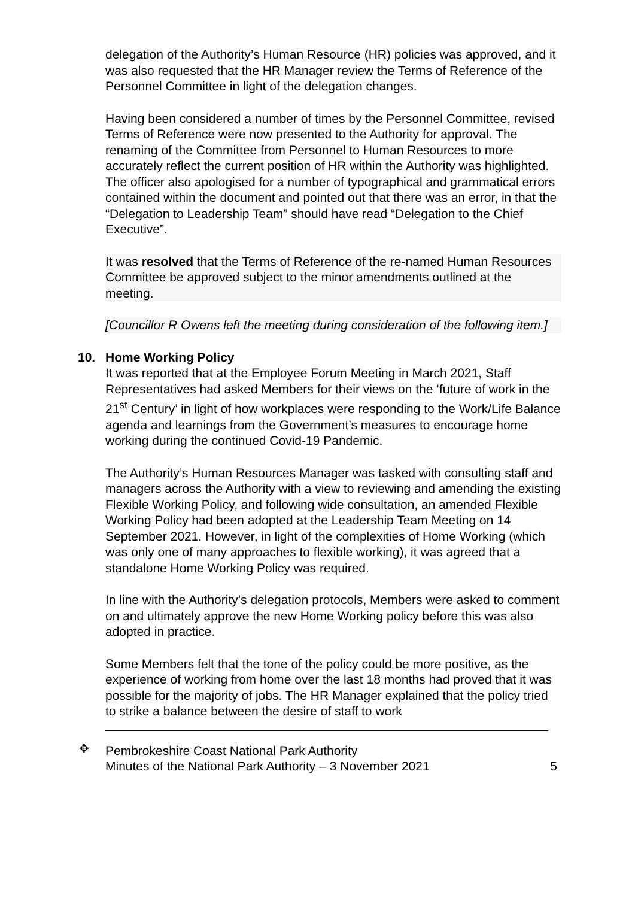delegation of the Authority’s Human Resource (HR) policies was approved, and it was also requested that the HR Manager review the Terms of Reference of the Personnel Committee in light of the delegation changes.
Having been considered a number of times by the Personnel Committee, revised Terms of Reference were now presented to the Authority for approval. The renaming of the Committee from Personnel to Human Resources to more accurately reflect the current position of HR within the Authority was highlighted. The officer also apologised for a number of typographical and grammatical errors contained within the document and pointed out that there was an error, in that the “Delegation to Leadership Team” should have read “Delegation to the Chief Executive”.
It was resolved that the Terms of Reference of the re-named Human Resources Committee be approved subject to the minor amendments outlined at the meeting.
[Councillor R Owens left the meeting during consideration of the following item.]
10. Home Working Policy
It was reported that at the Employee Forum Meeting in March 2021, Staff Representatives had asked Members for their views on the ‘future of work in the 21<sup>st</sup> Century’ in light of how workplaces were responding to the Work/Life Balance agenda and learnings from the Government’s measures to encourage home working during the continued Covid-19 Pandemic.
The Authority’s Human Resources Manager was tasked with consulting staff and managers across the Authority with a view to reviewing and amending the existing Flexible Working Policy, and following wide consultation, an amended Flexible Working Policy had been adopted at the Leadership Team Meeting on 14 September 2021. However, in light of the complexities of Home Working (which was only one of many approaches to flexible working), it was agreed that a standalone Home Working Policy was required.
In line with the Authority’s delegation protocols, Members were asked to comment on and ultimately approve the new Home Working policy before this was also adopted in practice.
Some Members felt that the tone of the policy could be more positive, as the experience of working from home over the last 18 months had proved that it was possible for the majority of jobs. The HR Manager explained that the policy tried to strike a balance between the desire of staff to work
✥
Pembrokeshire Coast National Park Authority
Minutes of the National Park Authority – 3 November 2021 5